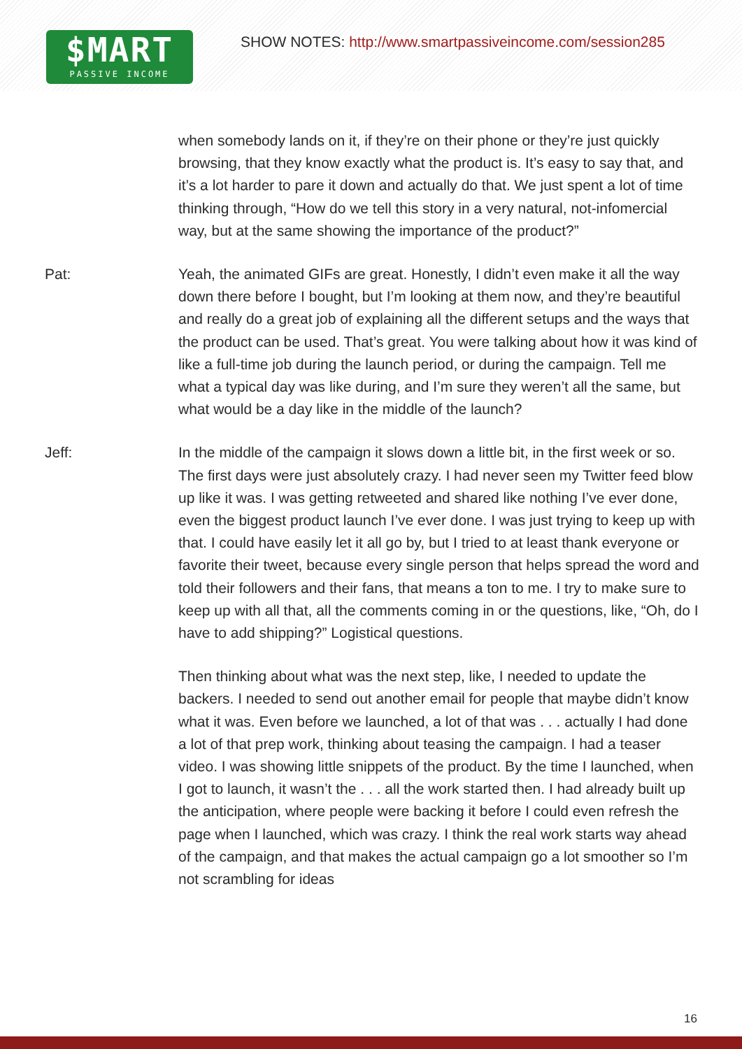$MART
PASSIVE INCOME
SHOW NOTES: http://www.smartpassiveincome.com/session285
when somebody lands on it, if they’re on their phone or they’re just quickly browsing, that they know exactly what the product is. It’s easy to say that, and it’s a lot harder to pare it down and actually do that. We just spent a lot of time thinking through, “How do we tell this story in a very natural, not-infomercial way, but at the same showing the importance of the product?”
Pat:
Yeah, the animated GIFs are great. Honestly, I didn’t even make it all the way down there before I bought, but I’m looking at them now, and they’re beautiful and really do a great job of explaining all the different setups and the ways that the product can be used. That’s great. You were talking about how it was kind of like a full-time job during the launch period, or during the campaign. Tell me what a typical day was like during, and I’m sure they weren’t all the same, but what would be a day like in the middle of the launch?
Jeff:
In the middle of the campaign it slows down a little bit, in the first week or so. The first days were just absolutely crazy. I had never seen my Twitter feed blow up like it was. I was getting retweeted and shared like nothing I’ve ever done, even the biggest product launch I’ve ever done. I was just trying to keep up with that. I could have easily let it all go by, but I tried to at least thank everyone or favorite their tweet, because every single person that helps spread the word and told their followers and their fans, that means a ton to me. I try to make sure to keep up with all that, all the comments coming in or the questions, like, “Oh, do I have to add shipping?” Logistical questions.
Then thinking about what was the next step, like, I needed to update the backers. I needed to send out another email for people that maybe didn’t know what it was. Even before we launched, a lot of that was . . . actually I had done a lot of that prep work, thinking about teasing the campaign. I had a teaser video. I was showing little snippets of the product. By the time I launched, when I got to launch, it wasn’t the . . . all the work started then. I had already built up the anticipation, where people were backing it before I could even refresh the page when I launched, which was crazy. I think the real work starts way ahead of the campaign, and that makes the actual campaign go a lot smoother so I’m not scrambling for ideas
16